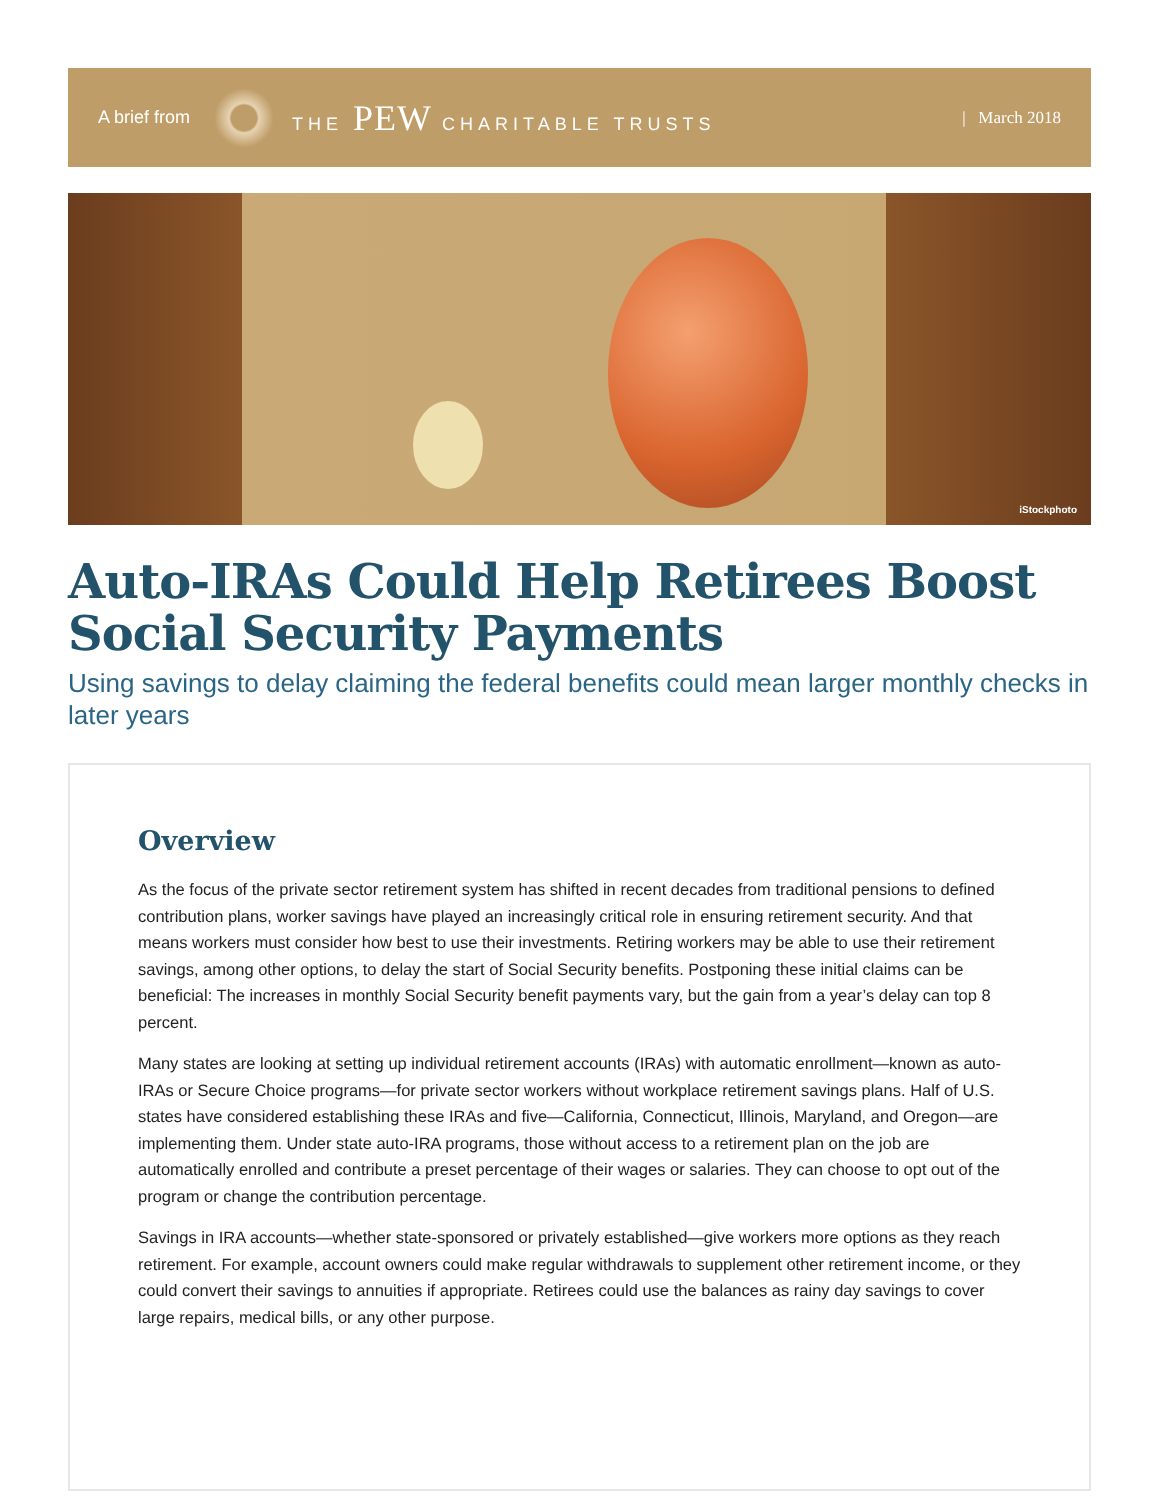A brief from THE PEW CHARITABLE TRUSTS | March 2018
iStockphoto
Auto-IRAs Could Help Retirees Boost Social Security Payments
Using savings to delay claiming the federal benefits could mean larger monthly checks in later years
Overview
As the focus of the private sector retirement system has shifted in recent decades from traditional pensions to defined contribution plans, worker savings have played an increasingly critical role in ensuring retirement security. And that means workers must consider how best to use their investments. Retiring workers may be able to use their retirement savings, among other options, to delay the start of Social Security benefits. Postponing these initial claims can be beneficial: The increases in monthly Social Security benefit payments vary, but the gain from a year’s delay can top 8 percent.
Many states are looking at setting up individual retirement accounts (IRAs) with automatic enrollment—known as auto-IRAs or Secure Choice programs—for private sector workers without workplace retirement savings plans. Half of U.S. states have considered establishing these IRAs and five—California, Connecticut, Illinois, Maryland, and Oregon—are implementing them. Under state auto-IRA programs, those without access to a retirement plan on the job are automatically enrolled and contribute a preset percentage of their wages or salaries. They can choose to opt out of the program or change the contribution percentage.
Savings in IRA accounts—whether state-sponsored or privately established—give workers more options as they reach retirement. For example, account owners could make regular withdrawals to supplement other retirement income, or they could convert their savings to annuities if appropriate. Retirees could use the balances as rainy day savings to cover large repairs, medical bills, or any other purpose.